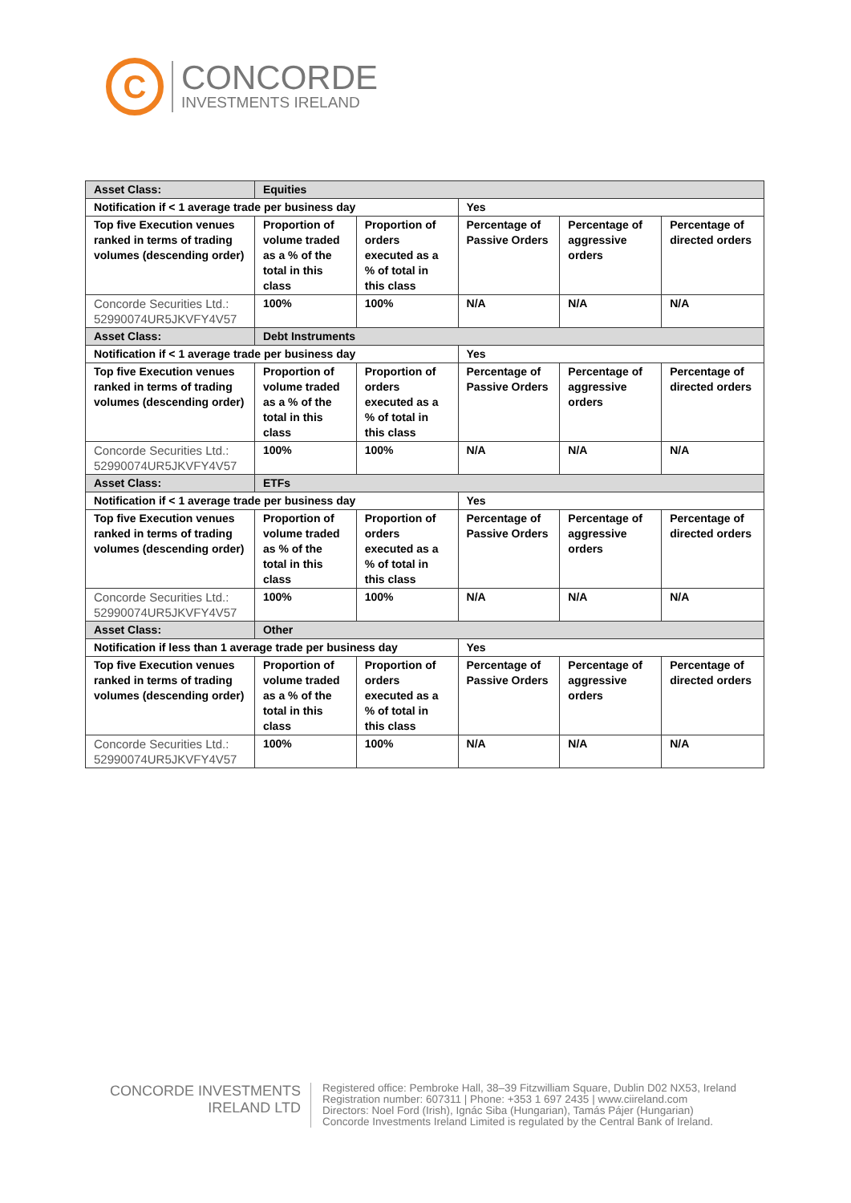C
CONCORDE
INVESTMENTS IRELAND
| Asset Class: | Equities | | | | | |
| Notification if < 1 average trade per business day | | | Yes | | | |
| | Top five Execution venues ranked in terms of trading volumes (descending order) | Proportion of volume traded as a % of the total in this class | Proportion of orders executed as a % of total in this class | Percentage of Passive Orders | Percentage of aggressive orders | Percentage of directed orders |
| Concorde Securities Ltd.: 52990074UR5JKVFY4V57 | 100% | 100% | N/A | N/A | N/A | |
| Asset Class: | Debt Instruments | | | | | |
| Notification if < 1 average trade per business day | | | Yes | | | |
| Top five Execution venues ranked in terms of trading volumes (descending order) | Proportion of volume traded as a % of the total in this class | Proportion of orders executed as a % of total in this class | Percentage of Passive Orders | Percentage of aggressive orders | Percentage of directed orders | |
| Concorde Securities Ltd.: 52990074UR5JKVFY4V57 | 100% | 100% | N/A | N/A | N/A | |
| Asset Class: | ETFs | | | | | |
| Notification if < 1 average trade per business day | | | Yes | | | |
| Top five Execution venues ranked in terms of trading volumes (descending order) | Proportion of volume traded as % of the total in this class | Proportion of orders executed as a % of total in this class | Percentage of Passive Orders | Percentage of aggressive orders | Percentage of directed orders | |
| Concorde Securities Ltd.: 52990074UR5JKVFY4V57 | 100% | 100% | N/A | N/A | N/A | |
| Asset Class: | Other | | | | | |
| Notification if less than 1 average trade per business day | | | Yes | | | |
| Top five Execution venues ranked in terms of trading volumes (descending order) | Proportion of volume traded as a % of the total in this class | Proportion of orders executed as a % of total in this class | Percentage of Passive Orders | Percentage of aggressive orders | Percentage of directed orders | |
| Concorde Securities Ltd.: 52990074UR5JKVFY4V57 | 100% | 100% | N/A | N/A | N/A | |
CONCORDE INVESTMENTS
IRELAND LTD
Registered office: Pembroke Hall, 38–39 Fitzwilliam Square, Dublin D02 NX53, Ireland
Registration number: 607311 | Phone: +353 1 697 2435 | www.ciireland.com
Directors: Noel Ford (Irish), Ignác Siba (Hungarian), Tamás Pájer (Hungarian)
Concorde Investments Ireland Limited is regulated by the Central Bank of Ireland.